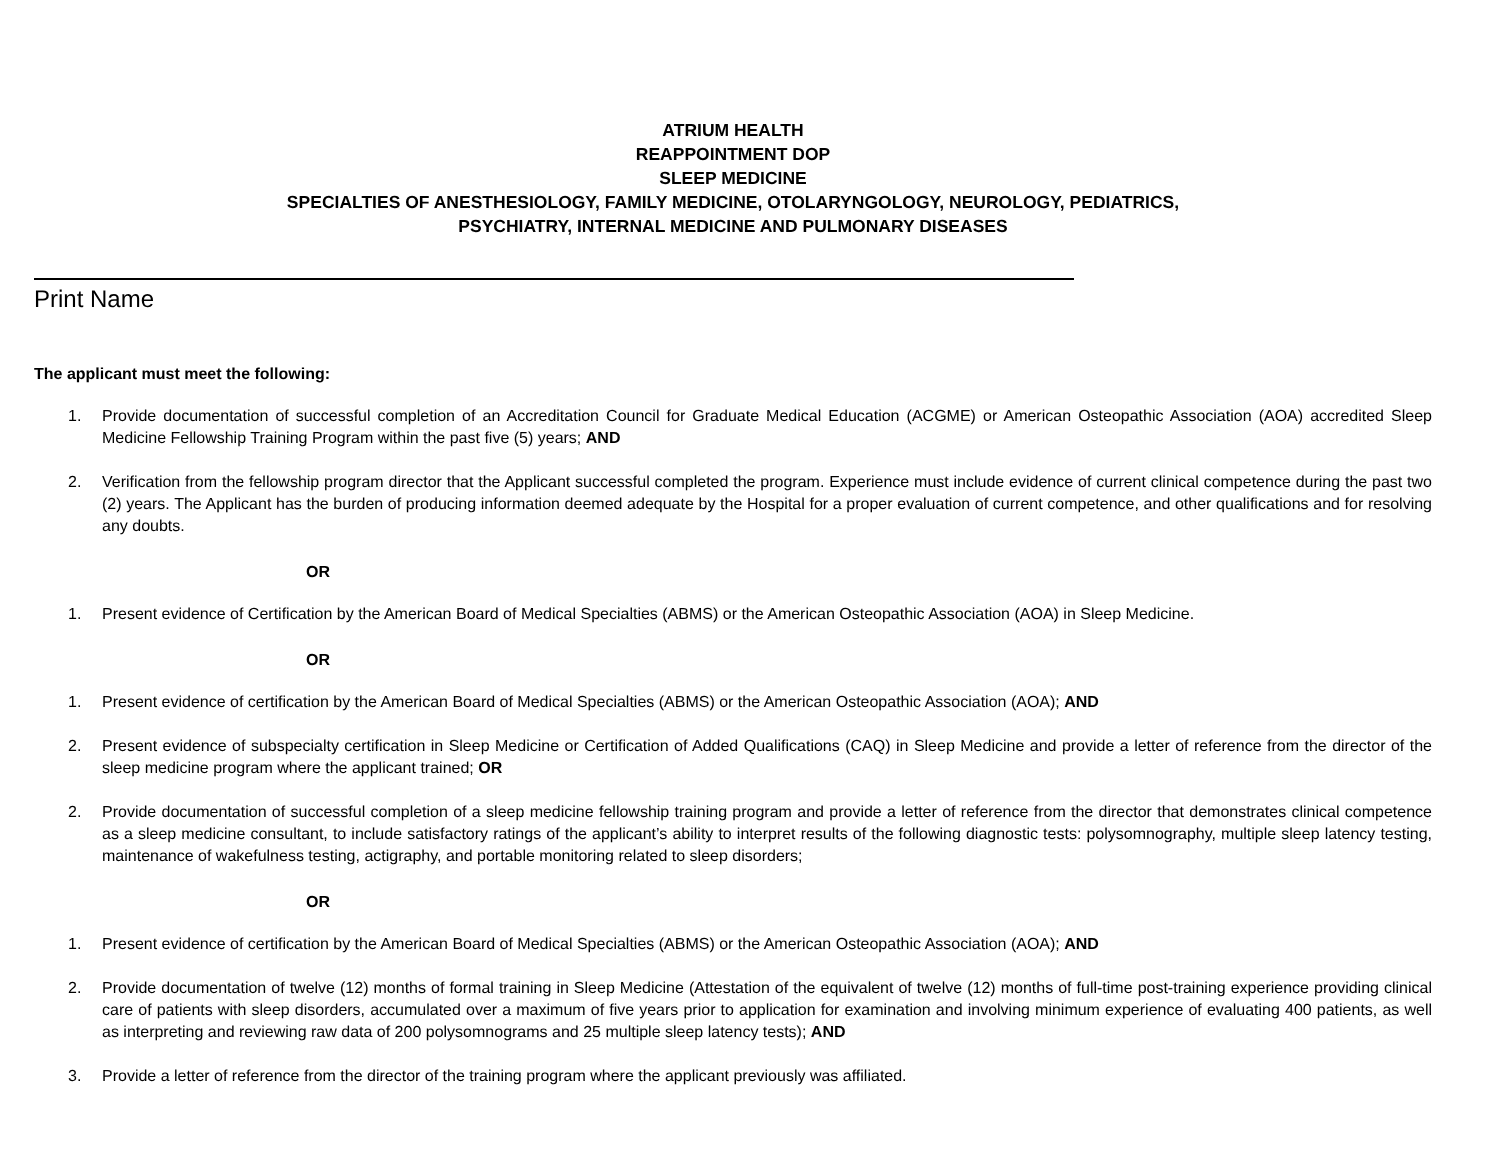ATRIUM HEALTH
REAPPOINTMENT DOP
SLEEP MEDICINE
SPECIALTIES OF ANESTHESIOLOGY, FAMILY MEDICINE, OTOLARYNGOLOGY, NEUROLOGY, PEDIATRICS,
PSYCHIATRY, INTERNAL MEDICINE AND PULMONARY DISEASES
Print Name
The applicant must meet the following:
1. Provide documentation of successful completion of an Accreditation Council for Graduate Medical Education (ACGME) or American Osteopathic Association (AOA) accredited Sleep Medicine Fellowship Training Program within the past five (5) years; AND
2. Verification from the fellowship program director that the Applicant successful completed the program. Experience must include evidence of current clinical competence during the past two (2) years. The Applicant has the burden of producing information deemed adequate by the Hospital for a proper evaluation of current competence, and other qualifications and for resolving any doubts.
OR
1. Present evidence of Certification by the American Board of Medical Specialties (ABMS) or the American Osteopathic Association (AOA) in Sleep Medicine.
OR
1. Present evidence of certification by the American Board of Medical Specialties (ABMS) or the American Osteopathic Association (AOA); AND
2. Present evidence of subspecialty certification in Sleep Medicine or Certification of Added Qualifications (CAQ) in Sleep Medicine and provide a letter of reference from the director of the sleep medicine program where the applicant trained; OR
2. Provide documentation of successful completion of a sleep medicine fellowship training program and provide a letter of reference from the director that demonstrates clinical competence as a sleep medicine consultant, to include satisfactory ratings of the applicant’s ability to interpret results of the following diagnostic tests: polysomnography, multiple sleep latency testing, maintenance of wakefulness testing, actigraphy, and portable monitoring related to sleep disorders;
OR
1. Present evidence of certification by the American Board of Medical Specialties (ABMS) or the American Osteopathic Association (AOA); AND
2. Provide documentation of twelve (12) months of formal training in Sleep Medicine (Attestation of the equivalent of twelve (12) months of full-time post-training experience providing clinical care of patients with sleep disorders, accumulated over a maximum of five years prior to application for examination and involving minimum experience of evaluating 400 patients, as well as interpreting and reviewing raw data of 200 polysomnograms and 25 multiple sleep latency tests); AND
3. Provide a letter of reference from the director of the training program where the applicant previously was affiliated.